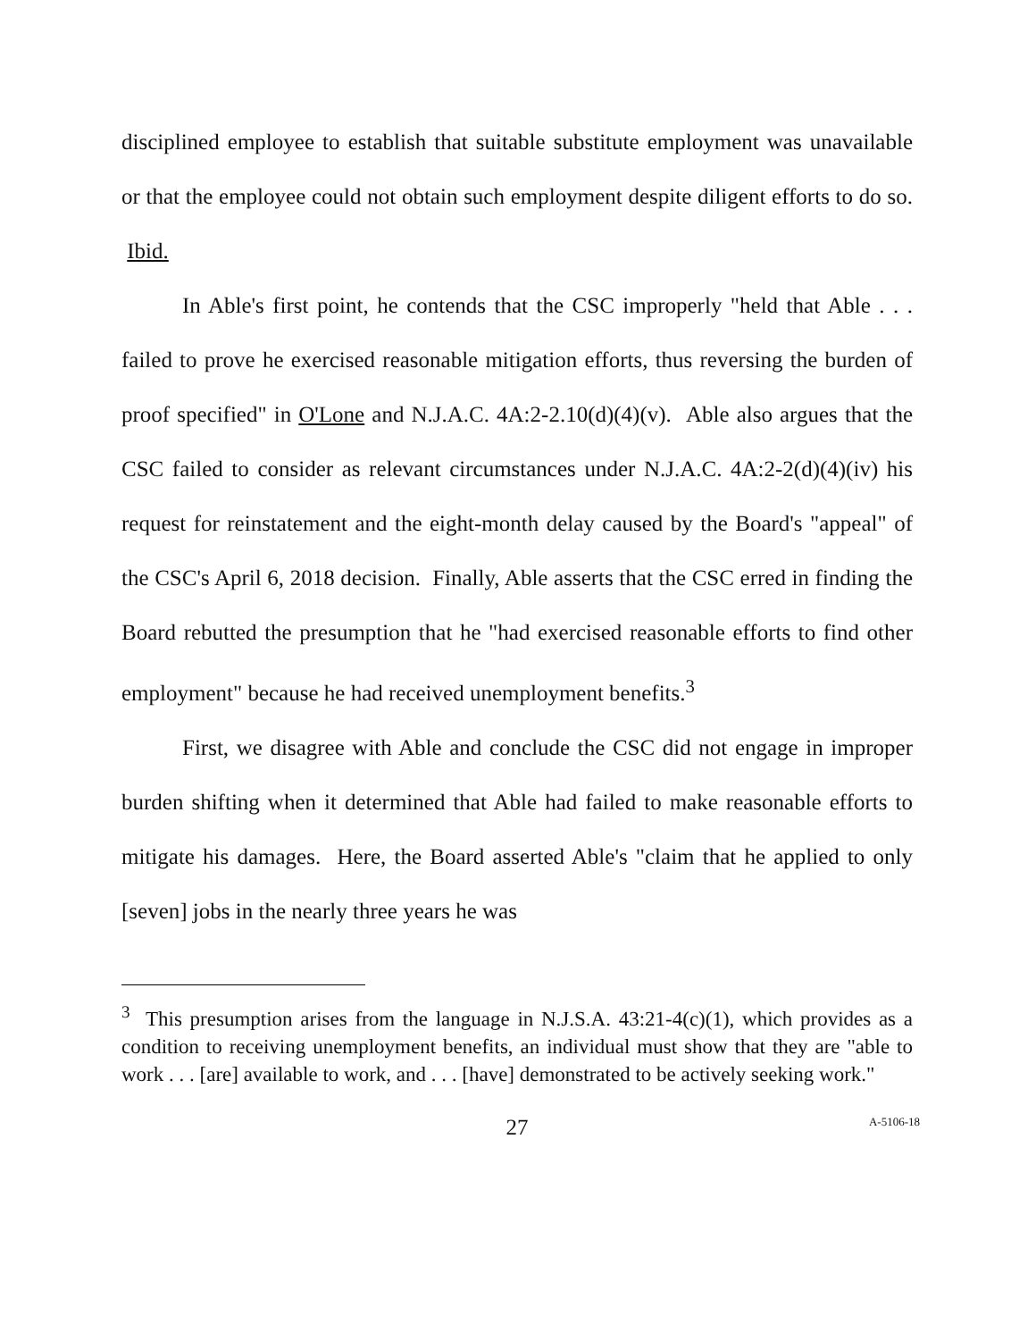disciplined employee to establish that suitable substitute employment was unavailable or that the employee could not obtain such employment despite diligent efforts to do so. Ibid.
In Able's first point, he contends that the CSC improperly "held that Able . . . failed to prove he exercised reasonable mitigation efforts, thus reversing the burden of proof specified" in O'Lone and N.J.A.C. 4A:2-2.10(d)(4)(v). Able also argues that the CSC failed to consider as relevant circumstances under N.J.A.C. 4A:2-2(d)(4)(iv) his request for reinstatement and the eight-month delay caused by the Board's "appeal" of the CSC's April 6, 2018 decision. Finally, Able asserts that the CSC erred in finding the Board rebutted the presumption that he "had exercised reasonable efforts to find other employment" because he had received unemployment benefits.<sup>3</sup>
First, we disagree with Able and conclude the CSC did not engage in improper burden shifting when it determined that Able had failed to make reasonable efforts to mitigate his damages. Here, the Board asserted Able's "claim that he applied to only [seven] jobs in the nearly three years he was
<sup>3</sup> This presumption arises from the language in N.J.S.A. 43:21-4(c)(1), which provides as a condition to receiving unemployment benefits, an individual must show that they are "able to work . . . [are] available to work, and . . . [have] demonstrated to be actively seeking work."
27
A-5106-18